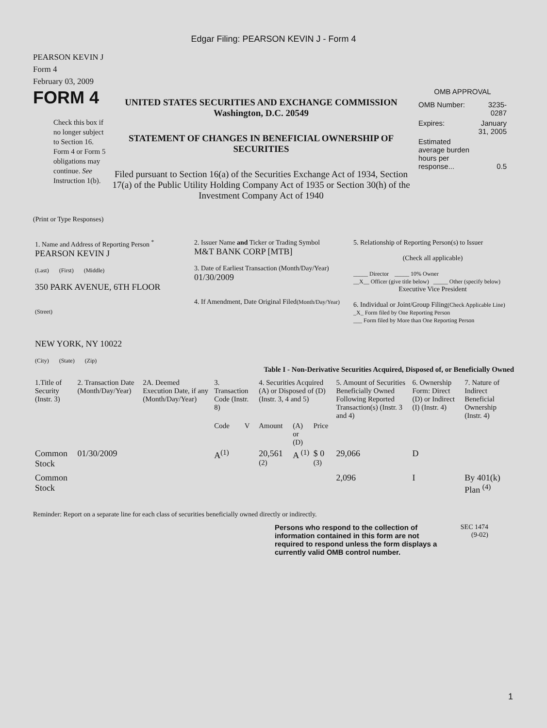Edgar Filing: PEARSON KEVIN J - Form 4
PEARSON KEVIN J
Form 4
February 03, 2009
FORM 4
Check this box if no longer subject to Section 16. Form 4 or Form 5 obligations may continue. See Instruction 1(b).
UNITED STATES SECURITIES AND EXCHANGE COMMISSION
Washington, D.C. 20549
STATEMENT OF CHANGES IN BENEFICIAL OWNERSHIP OF SECURITIES
Filed pursuant to Section 16(a) of the Securities Exchange Act of 1934, Section 17(a) of the Public Utility Holding Company Act of 1935 or Section 30(h) of the Investment Company Act of 1940
OMB APPROVAL
| OMB Number: | 3235-0287 |
| Expires: | January 31, 2005 |
| Estimated average burden hours per response... | 0.5 |
(Print or Type Responses)
| 1. Name and Address of Reporting Person <sup>*</sup> PEARSON KEVIN J (Last) (First) (Middle) 350 PARK AVENUE, 6TH FLOOR (Street) NEW YORK, NY 10022 (City) (State) (Zip) | 2. Issuer Name and Ticker or Trading Symbol M&T BANK CORP [MTB] 3. Date of Earliest Transaction (Month/Day/Year) 01/30/2009 4. If Amendment, Date Original Filed (Month/Day/Year) | 5. Relationship of Reporting Person(s) to Issuer (Check all applicable) _____ Director _____ 10% Owner __X__ Officer (give title below) _____ Other (specify below) Executive Vice President 6. Individual or Joint/Group Filing (Check Applicable Line) _X_ Form filed by One Reporting Person ___ Form filed by More than One Reporting Person |
Table I - Non-Derivative Securities Acquired, Disposed of, or Beneficially Owned
| 1.Title of Security (Instr. 3) | 2. Transaction Date (Month/Day/Year) | 2A. Deemed Execution Date, if any (Month/Day/Year) | 3. Transaction Code (Instr. 8) | | 4. Securities Acquired (A) or Disposed of (D) (Instr. 3, 4 and 5) | | | 5. Amount of Securities Beneficially Owned Following Reported Transaction(s) (Instr. 3 and 4) | 6. Ownership Form: Direct (D) or Indirect (I) (Instr. 4) | 7. Nature of Indirect Beneficial Ownership (Instr. 4) |
| --- | --- | --- | --- | --- | --- | --- | --- | --- | --- | --- |
| | | | Code | V | Amount | (A) or (D) | Price | | | |
| Common Stock | 01/30/2009 | | A<sup>(1)</sup> | | 20,561 <sup>(2)</sup> | A <sup>(1)</sup> | $ 0 <sup>(3)</sup> | 29,066 | D | |
| Common Stock | | | | | | | | 2,096 | I | By 401(k) Plan <sup>(4)</sup> |
Reminder: Report on a separate line for each class of securities beneficially owned directly or indirectly.
Persons who respond to the collection of information contained in this form are not required to respond unless the form displays a currently valid OMB control number.
SEC 1474
(9-02)
1